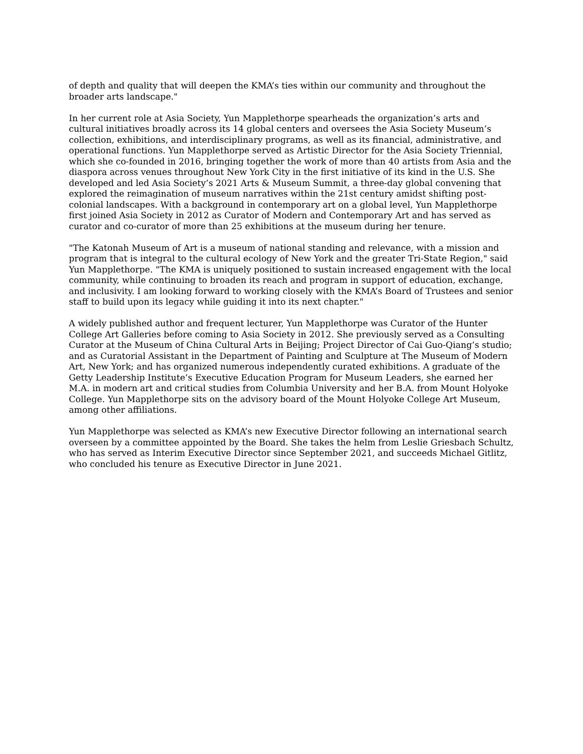of depth and quality that will deepen the KMA’s ties within our community and throughout the broader arts landscape."
In her current role at Asia Society, Yun Mapplethorpe spearheads the organization’s arts and cultural initiatives broadly across its 14 global centers and oversees the Asia Society Museum’s collection, exhibitions, and interdisciplinary programs, as well as its financial, administrative, and operational functions. Yun Mapplethorpe served as Artistic Director for the Asia Society Triennial, which she co-founded in 2016, bringing together the work of more than 40 artists from Asia and the diaspora across venues throughout New York City in the first initiative of its kind in the U.S. She developed and led Asia Society’s 2021 Arts & Museum Summit, a three-day global convening that explored the reimagination of museum narratives within the 21st century amidst shifting post-colonial landscapes. With a background in contemporary art on a global level, Yun Mapplethorpe first joined Asia Society in 2012 as Curator of Modern and Contemporary Art and has served as curator and co-curator of more than 25 exhibitions at the museum during her tenure.
"The Katonah Museum of Art is a museum of national standing and relevance, with a mission and program that is integral to the cultural ecology of New York and the greater Tri-State Region," said Yun Mapplethorpe. "The KMA is uniquely positioned to sustain increased engagement with the local community, while continuing to broaden its reach and program in support of education, exchange, and inclusivity. I am looking forward to working closely with the KMA’s Board of Trustees and senior staff to build upon its legacy while guiding it into its next chapter."
A widely published author and frequent lecturer, Yun Mapplethorpe was Curator of the Hunter College Art Galleries before coming to Asia Society in 2012. She previously served as a Consulting Curator at the Museum of China Cultural Arts in Beijing; Project Director of Cai Guo-Qiang’s studio; and as Curatorial Assistant in the Department of Painting and Sculpture at The Museum of Modern Art, New York; and has organized numerous independently curated exhibitions. A graduate of the Getty Leadership Institute’s Executive Education Program for Museum Leaders, she earned her M.A. in modern art and critical studies from Columbia University and her B.A. from Mount Holyoke College. Yun Mapplethorpe sits on the advisory board of the Mount Holyoke College Art Museum, among other affiliations.
Yun Mapplethorpe was selected as KMA’s new Executive Director following an international search overseen by a committee appointed by the Board. She takes the helm from Leslie Griesbach Schultz, who has served as Interim Executive Director since September 2021, and succeeds Michael Gitlitz, who concluded his tenure as Executive Director in June 2021.